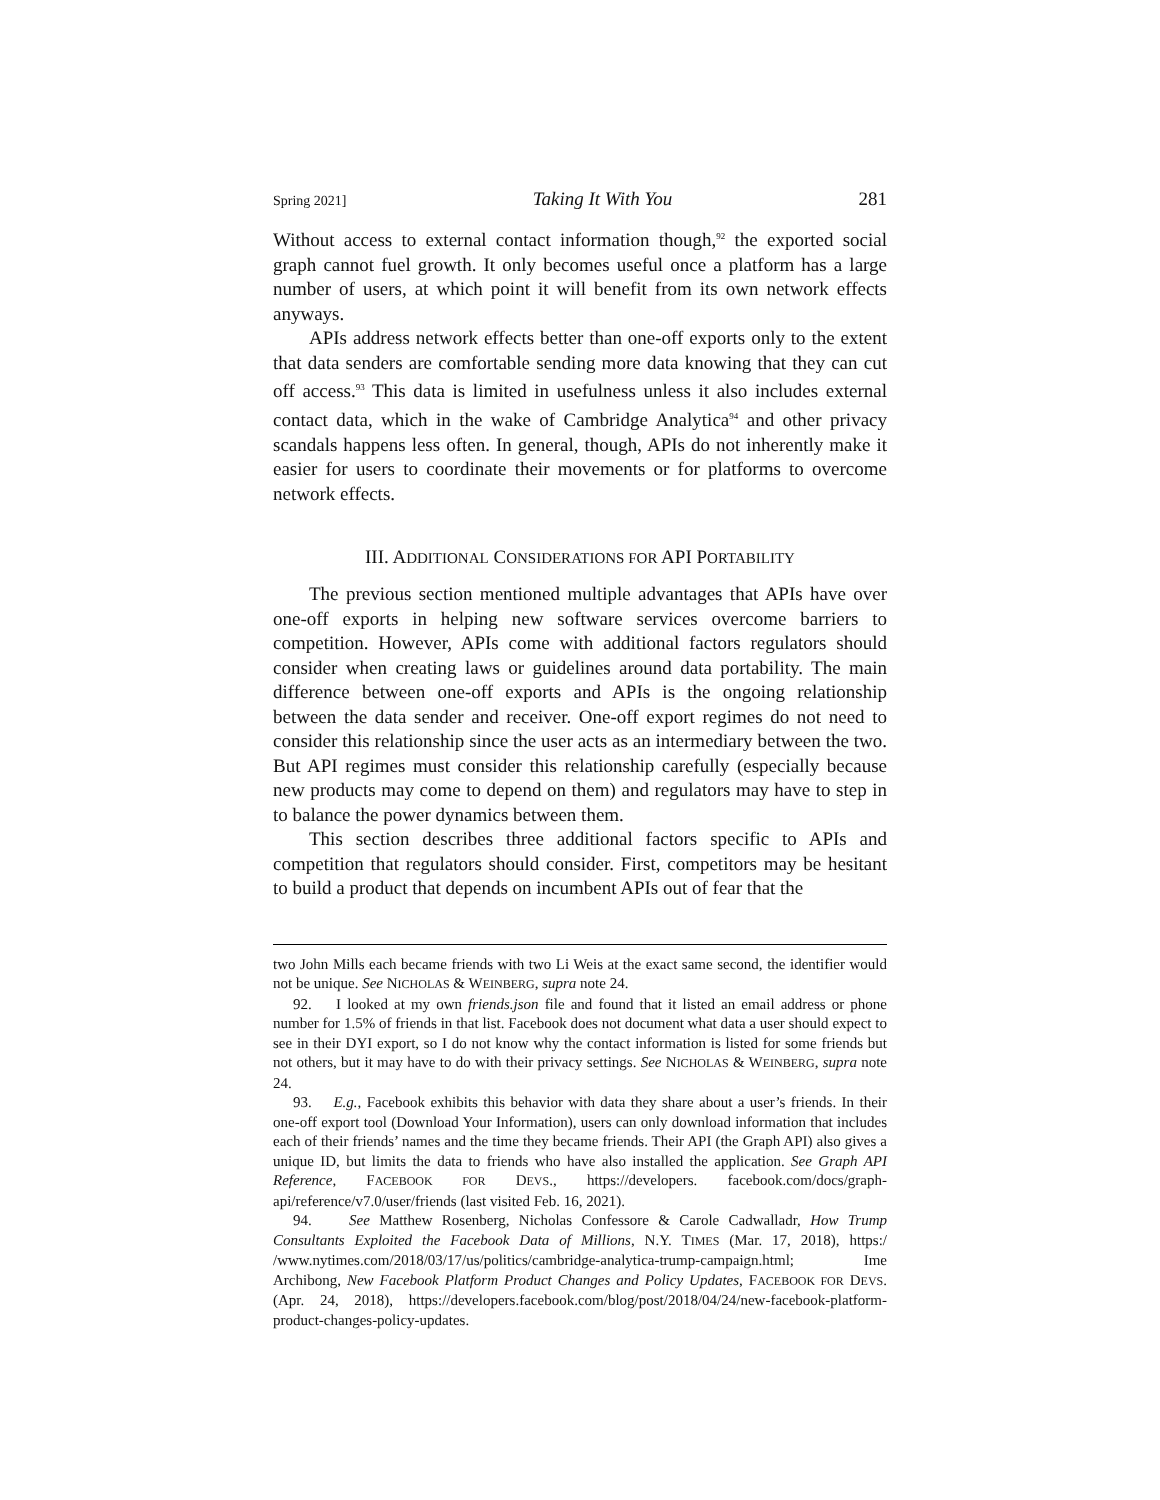Spring 2021] Taking It With You 281
Without access to external contact information though,<sup>92</sup> the exported social graph cannot fuel growth. It only becomes useful once a platform has a large number of users, at which point it will benefit from its own network effects anyways.
APIs address network effects better than one-off exports only to the extent that data senders are comfortable sending more data knowing that they can cut off access.<sup>93</sup> This data is limited in usefulness unless it also includes external contact data, which in the wake of Cambridge Analytica<sup>94</sup> and other privacy scandals happens less often. In general, though, APIs do not inherently make it easier for users to coordinate their movements or for platforms to overcome network effects.
III. ADDITIONAL CONSIDERATIONS FOR API PORTABILITY
The previous section mentioned multiple advantages that APIs have over one-off exports in helping new software services overcome barriers to competition. However, APIs come with additional factors regulators should consider when creating laws or guidelines around data portability. The main difference between one-off exports and APIs is the ongoing relationship between the data sender and receiver. One-off export regimes do not need to consider this relationship since the user acts as an intermediary between the two. But API regimes must consider this relationship carefully (especially because new products may come to depend on them) and regulators may have to step in to balance the power dynamics between them.
This section describes three additional factors specific to APIs and competition that regulators should consider. First, competitors may be hesitant to build a product that depends on incumbent APIs out of fear that the
two John Mills each became friends with two Li Weis at the exact same second, the identifier would not be unique. See NICHOLAS & WEINBERG, supra note 24.
92. I looked at my own friends.json file and found that it listed an email address or phone number for 1.5% of friends in that list. Facebook does not document what data a user should expect to see in their DYI export, so I do not know why the contact information is listed for some friends but not others, but it may have to do with their privacy settings. See NICHOLAS & WEINBERG, supra note 24.
93. E.g., Facebook exhibits this behavior with data they share about a user’s friends. In their one-off export tool (Download Your Information), users can only download information that includes each of their friends’ names and the time they became friends. Their API (the Graph API) also gives a unique ID, but limits the data to friends who have also installed the application. See Graph API Reference, FACEBOOK FOR DEVS., https://developers. facebook.com/docs/graph-api/reference/v7.0/user/friends (last visited Feb. 16, 2021).
94. See Matthew Rosenberg, Nicholas Confessore & Carole Cadwalladr, How Trump Consultants Exploited the Facebook Data of Millions, N.Y. TIMES (Mar. 17, 2018), https:/ /www.nytimes.com/2018/03/17/us/politics/cambridge-analytica-trump-campaign.html; Ime Archibong, New Facebook Platform Product Changes and Policy Updates, FACEBOOK FOR DEVS. (Apr. 24, 2018), https://developers.facebook.com/blog/post/2018/04/24/new-facebook-platform-product-changes-policy-updates.